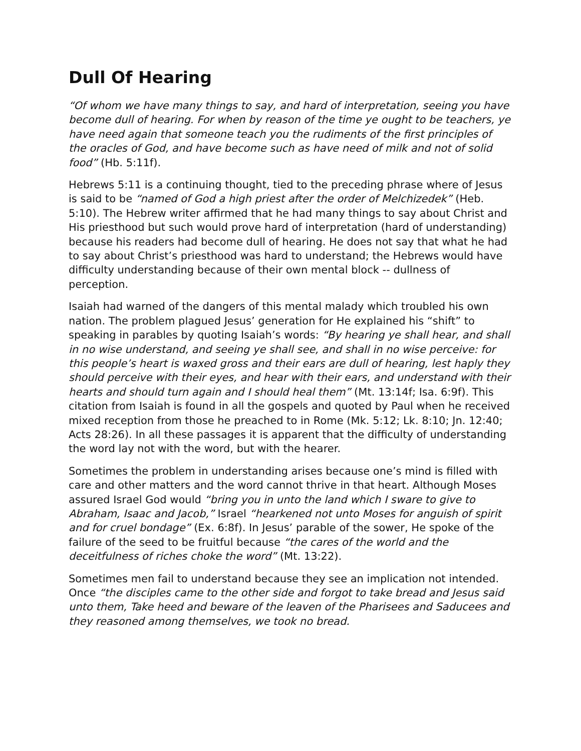Dull Of Hearing
“Of whom we have many things to say, and hard of interpretation, seeing you have become dull of hearing. For when by reason of the time ye ought to be teachers, ye have need again that someone teach you the rudiments of the first principles of the oracles of God, and have become such as have need of milk and not of solid food” (Hb. 5:11f).
Hebrews 5:11 is a continuing thought, tied to the preceding phrase where of Jesus is said to be “named of God a high priest after the order of Melchizedek” (Heb. 5:10). The Hebrew writer affirmed that he had many things to say about Christ and His priesthood but such would prove hard of interpretation (hard of understanding) because his readers had become dull of hearing. He does not say that what he had to say about Christ’s priesthood was hard to understand; the Hebrews would have difficulty understanding because of their own mental block -- dullness of perception.
Isaiah had warned of the dangers of this mental malady which troubled his own nation. The problem plagued Jesus’ generation for He explained his “shift” to speaking in parables by quoting Isaiah’s words: “By hearing ye shall hear, and shall in no wise understand, and seeing ye shall see, and shall in no wise perceive: for this people’s heart is waxed gross and their ears are dull of hearing, lest haply they should perceive with their eyes, and hear with their ears, and understand with their hearts and should turn again and I should heal them” (Mt. 13:14f; Isa. 6:9f). This citation from Isaiah is found in all the gospels and quoted by Paul when he received mixed reception from those he preached to in Rome (Mk. 5:12; Lk. 8:10; Jn. 12:40; Acts 28:26). In all these passages it is apparent that the difficulty of understanding the word lay not with the word, but with the hearer.
Sometimes the problem in understanding arises because one’s mind is filled with care and other matters and the word cannot thrive in that heart. Although Moses assured Israel God would “bring you in unto the land which I sware to give to Abraham, Isaac and Jacob,” Israel “hearkened not unto Moses for anguish of spirit and for cruel bondage” (Ex. 6:8f). In Jesus’ parable of the sower, He spoke of the failure of the seed to be fruitful because “the cares of the world and the deceitfulness of riches choke the word” (Mt. 13:22).
Sometimes men fail to understand because they see an implication not intended. Once “the disciples came to the other side and forgot to take bread and Jesus said unto them, Take heed and beware of the leaven of the Pharisees and Saducees and they reasoned among themselves, we took no bread.